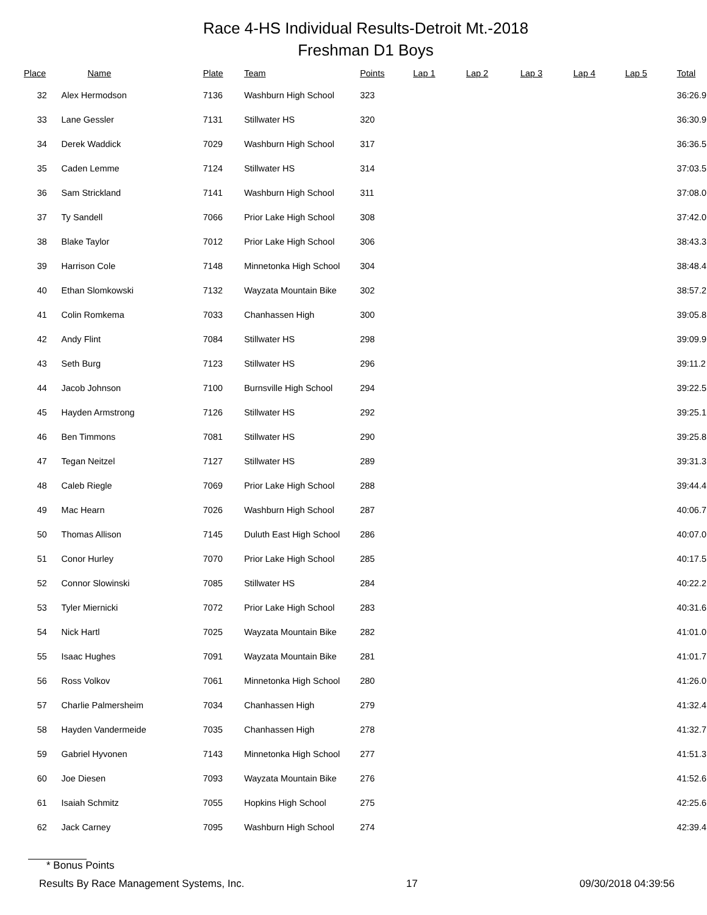Race 4-HS Individual Results-Detroit Mt.-2018
Freshman D1 Boys
| Place | Name | Plate | Team | Points | Lap 1 | Lap 2 | Lap 3 | Lap 4 | Lap 5 | Total |
| --- | --- | --- | --- | --- | --- | --- | --- | --- | --- | --- |
| 32 | Alex Hermodson | 7136 | Washburn High School | 323 | | | | | | 36:26.9 |
| 33 | Lane Gessler | 7131 | Stillwater HS | 320 | | | | | | 36:30.9 |
| 34 | Derek Waddick | 7029 | Washburn High School | 317 | | | | | | 36:36.5 |
| 35 | Caden Lemme | 7124 | Stillwater HS | 314 | | | | | | 37:03.5 |
| 36 | Sam Strickland | 7141 | Washburn High School | 311 | | | | | | 37:08.0 |
| 37 | Ty Sandell | 7066 | Prior Lake High School | 308 | | | | | | 37:42.0 |
| 38 | Blake Taylor | 7012 | Prior Lake High School | 306 | | | | | | 38:43.3 |
| 39 | Harrison Cole | 7148 | Minnetonka High School | 304 | | | | | | 38:48.4 |
| 40 | Ethan Slomkowski | 7132 | Wayzata Mountain Bike | 302 | | | | | | 38:57.2 |
| 41 | Colin Romkema | 7033 | Chanhassen High | 300 | | | | | | 39:05.8 |
| 42 | Andy Flint | 7084 | Stillwater HS | 298 | | | | | | 39:09.9 |
| 43 | Seth Burg | 7123 | Stillwater HS | 296 | | | | | | 39:11.2 |
| 44 | Jacob Johnson | 7100 | Burnsville High School | 294 | | | | | | 39:22.5 |
| 45 | Hayden Armstrong | 7126 | Stillwater HS | 292 | | | | | | 39:25.1 |
| 46 | Ben Timmons | 7081 | Stillwater HS | 290 | | | | | | 39:25.8 |
| 47 | Tegan Neitzel | 7127 | Stillwater HS | 289 | | | | | | 39:31.3 |
| 48 | Caleb Riegle | 7069 | Prior Lake High School | 288 | | | | | | 39:44.4 |
| 49 | Mac Hearn | 7026 | Washburn High School | 287 | | | | | | 40:06.7 |
| 50 | Thomas Allison | 7145 | Duluth East High School | 286 | | | | | | 40:07.0 |
| 51 | Conor Hurley | 7070 | Prior Lake High School | 285 | | | | | | 40:17.5 |
| 52 | Connor Slowinski | 7085 | Stillwater HS | 284 | | | | | | 40:22.2 |
| 53 | Tyler Miernicki | 7072 | Prior Lake High School | 283 | | | | | | 40:31.6 |
| 54 | Nick Hartl | 7025 | Wayzata Mountain Bike | 282 | | | | | | 41:01.0 |
| 55 | Isaac Hughes | 7091 | Wayzata Mountain Bike | 281 | | | | | | 41:01.7 |
| 56 | Ross Volkov | 7061 | Minnetonka High School | 280 | | | | | | 41:26.0 |
| 57 | Charlie Palmersheim | 7034 | Chanhassen High | 279 | | | | | | 41:32.4 |
| 58 | Hayden Vandermeide | 7035 | Chanhassen High | 278 | | | | | | 41:32.7 |
| 59 | Gabriel Hyvonen | 7143 | Minnetonka High School | 277 | | | | | | 41:51.3 |
| 60 | Joe Diesen | 7093 | Wayzata Mountain Bike | 276 | | | | | | 41:52.6 |
| 61 | Isaiah Schmitz | 7055 | Hopkins High School | 275 | | | | | | 42:25.6 |
| 62 | Jack Carney | 7095 | Washburn High School | 274 | | | | | | 42:39.4 |
* Bonus Points
Results By Race Management Systems, Inc. 17 09/30/2018 04:39:56